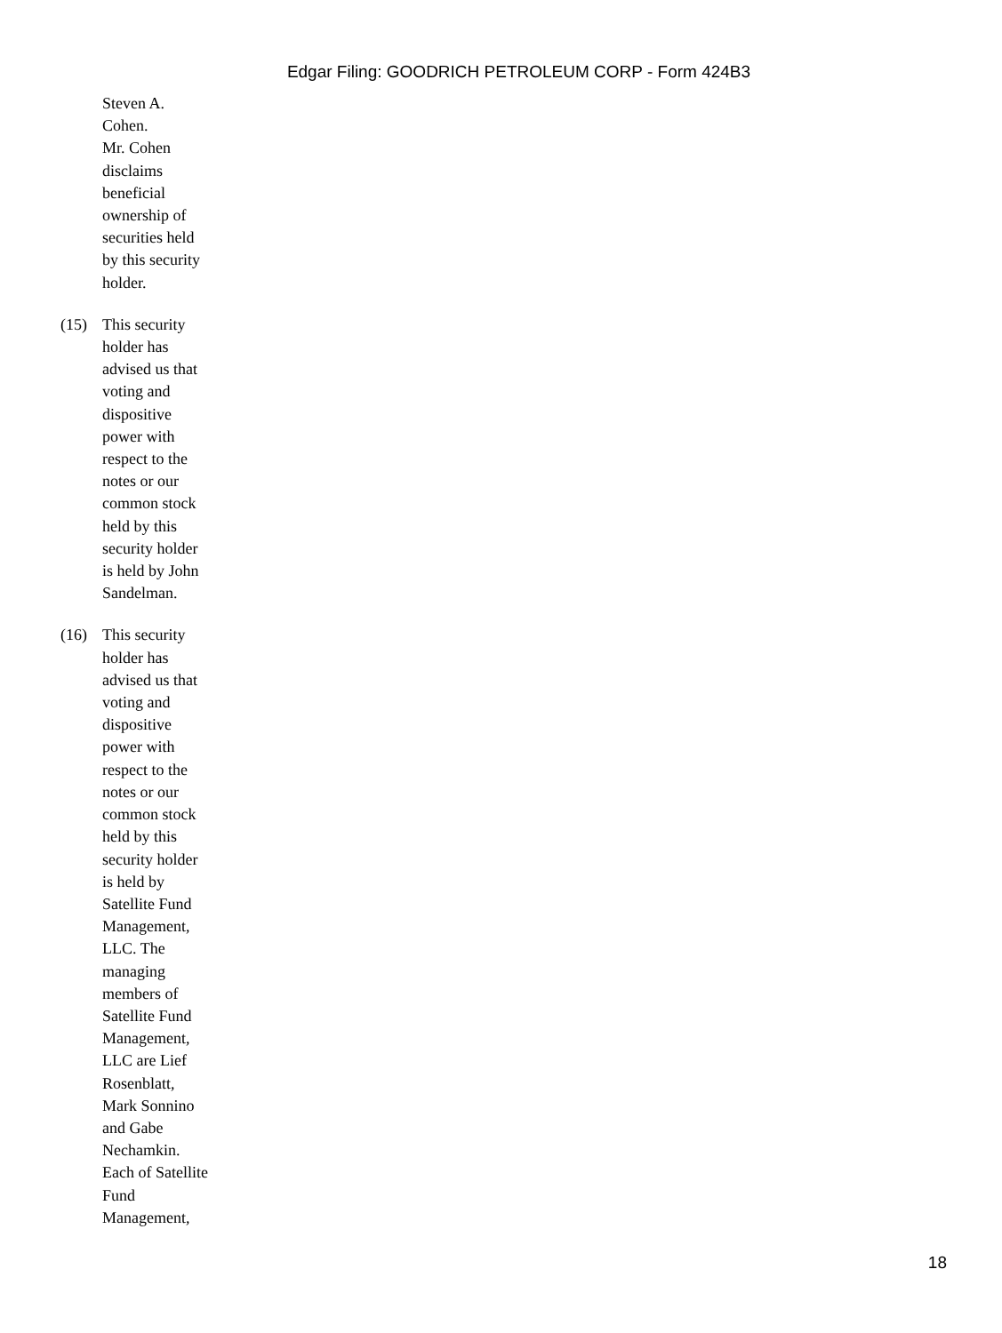Edgar Filing: GOODRICH PETROLEUM CORP - Form 424B3
Steven A.
Cohen.
Mr. Cohen
disclaims
beneficial
ownership of
securities held
by this security
holder.
(15) This security
holder has
advised us that
voting and
dispositive
power with
respect to the
notes or our
common stock
held by this
security holder
is held by John
Sandelman.
(16) This security
holder has
advised us that
voting and
dispositive
power with
respect to the
notes or our
common stock
held by this
security holder
is held by
Satellite Fund
Management,
LLC. The
managing
members of
Satellite Fund
Management,
LLC are Lief
Rosenblatt,
Mark Sonnino
and Gabe
Nechamkin.
Each of Satellite
Fund
Management,
18